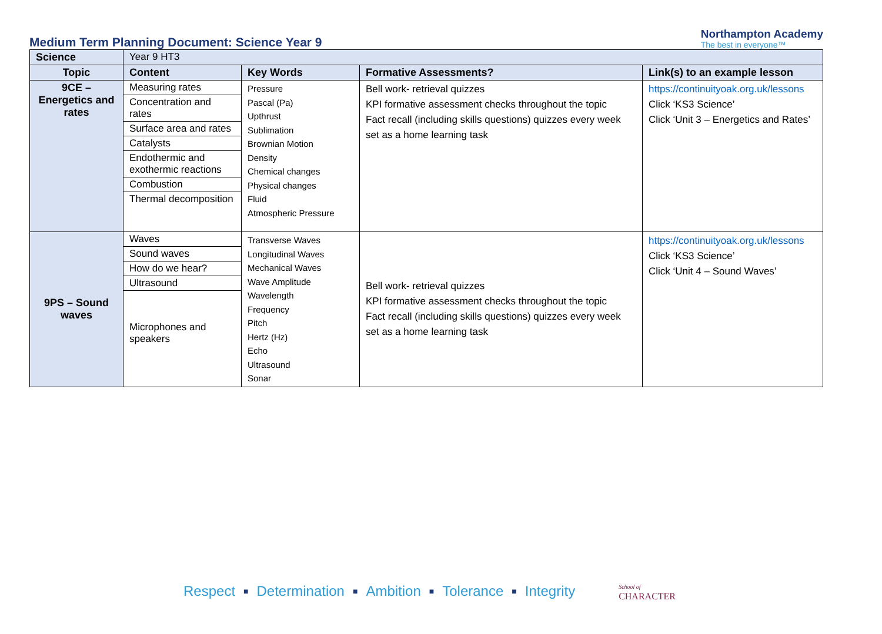Medium Term Planning Document: Science Year 9
Northampton Academy
The best in everyone™
| Science | Year 9 HT3 | | | |
| Topic | Content | Key Words | Formative Assessments? | Link(s) to an example lesson |
| 9CE – Energetics and rates | / Measuring rates / / Concentration and rates / / Surface area and rates / / Catalysts / / Endothermic and exothermic reactions / / Combustion / / Thermal decomposition / | Pressure Pascal (Pa) Upthrust Sublimation Brownian Motion Density Chemical changes Physical changes Fluid Atmospheric Pressure | Bell work- retrieval quizzes KPI formative assessment checks throughout the topic Fact recall (including skills questions) quizzes every week set as a home learning task | https://continuityoak.org.uk/lessons Click ‘KS3 Science’ Click ‘Unit 3 – Energetics and Rates’ |
| 9PS – Sound waves | / Waves / / Sound waves / / How do we hear? / / Ultrasound / / Microphones and speakers / | Transverse Waves Longitudinal Waves Mechanical Waves Wave Amplitude Wavelength Frequency Pitch Hertz (Hz) Echo Ultrasound Sonar | Bell work- retrieval quizzes KPI formative assessment checks throughout the topic Fact recall (including skills questions) quizzes every week set as a home learning task | https://continuityoak.org.uk/lessons Click ‘KS3 Science’ Click ‘Unit 4 – Sound Waves’ |
Respect ■ Determination ■ Ambition ■ Tolerance ■ Integrity School of
CHARACTER